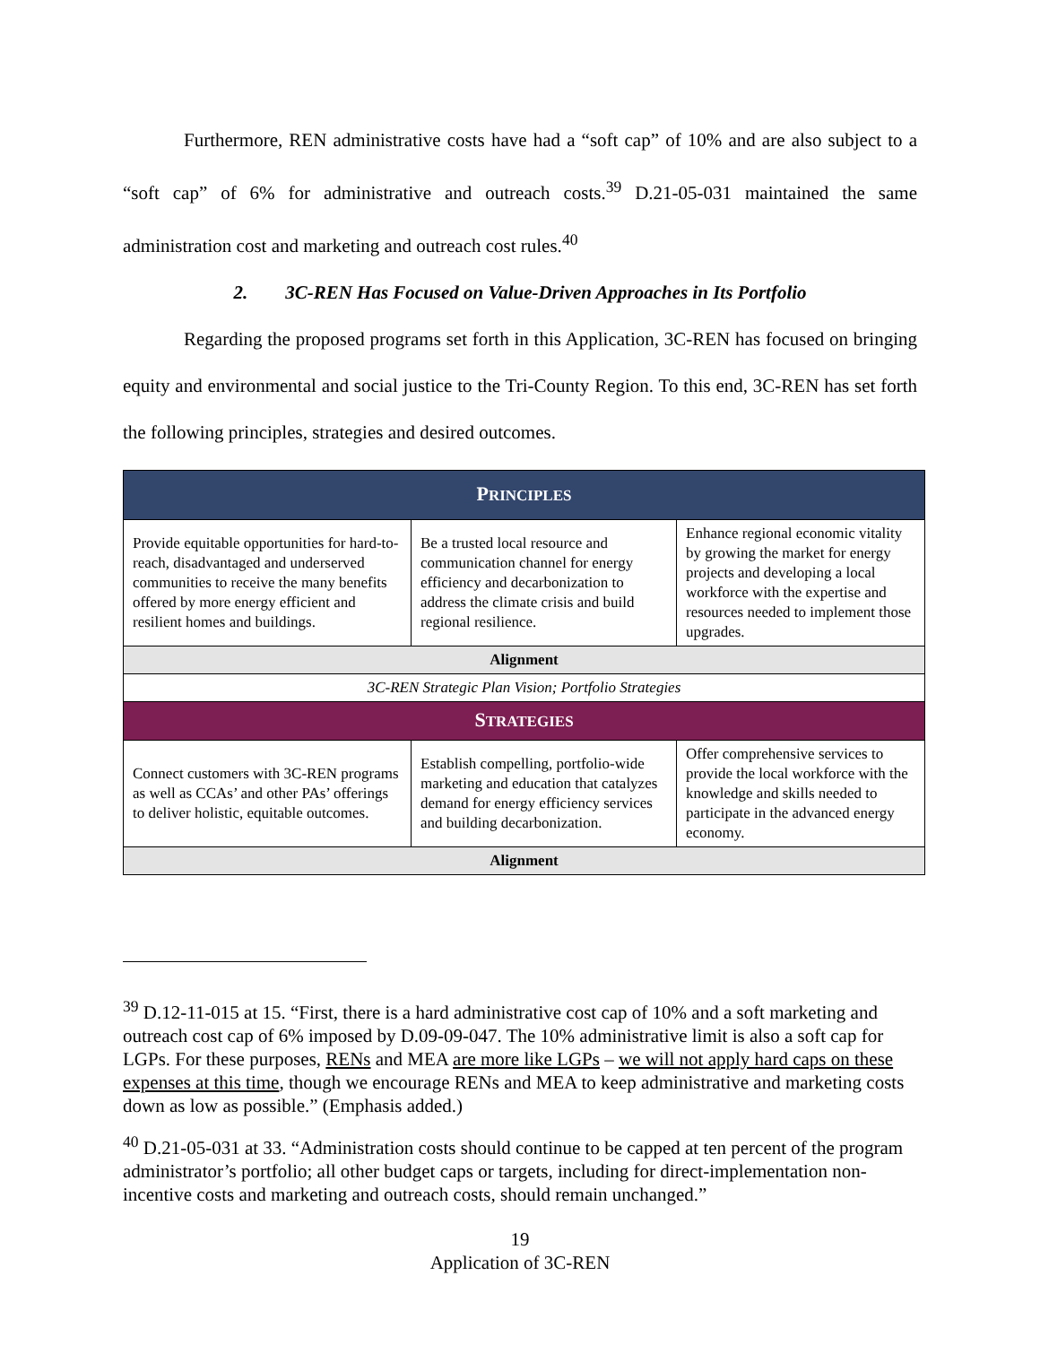Furthermore, REN administrative costs have had a “soft cap” of 10% and are also subject to a “soft cap” of 6% for administrative and outreach costs.<sup>39</sup> D.21-05-031 maintained the same administration cost and marketing and outreach cost rules.<sup>40</sup>
2. 3C-REN Has Focused on Value-Driven Approaches in Its Portfolio
Regarding the proposed programs set forth in this Application, 3C-REN has focused on bringing equity and environmental and social justice to the Tri-County Region. To this end, 3C-REN has set forth the following principles, strategies and desired outcomes.
| P RINCIPLES | | |
| Provide equitable opportunities for hard-to-reach, disadvantaged and underserved communities to receive the many benefits offered by more energy efficient and resilient homes and buildings. | Be a trusted local resource and communication channel for energy efficiency and decarbonization to address the climate crisis and build regional resilience. | Enhance regional economic vitality by growing the market for energy projects and developing a local workforce with the expertise and resources needed to implement those upgrades. |
| Alignment | | |
| 3C-REN Strategic Plan Vision; Portfolio Strategies | | |
| S TRATEGIES | | |
| Connect customers with 3C-REN programs as well as CCAs’ and other PAs’ offerings to deliver holistic, equitable outcomes. | Establish compelling, portfolio-wide marketing and education that catalyzes demand for energy efficiency services and building decarbonization. | Offer comprehensive services to provide the local workforce with the knowledge and skills needed to participate in the advanced energy economy. |
| Alignment | | |
<sup>39</sup> D.12-11-015 at 15. “First, there is a hard administrative cost cap of 10% and a soft marketing and outreach cost cap of 6% imposed by D.09-09-047. The 10% administrative limit is also a soft cap for LGPs. For these purposes, RENs and MEA are more like LGPs – we will not apply hard caps on these expenses at this time, though we encourage RENs and MEA to keep administrative and marketing costs down as low as possible.” (Emphasis added.)
<sup>40</sup> D.21-05-031 at 33. “Administration costs should continue to be capped at ten percent of the program administrator’s portfolio; all other budget caps or targets, including for direct-implementation non-incentive costs and marketing and outreach costs, should remain unchanged.”
19
Application of 3C-REN